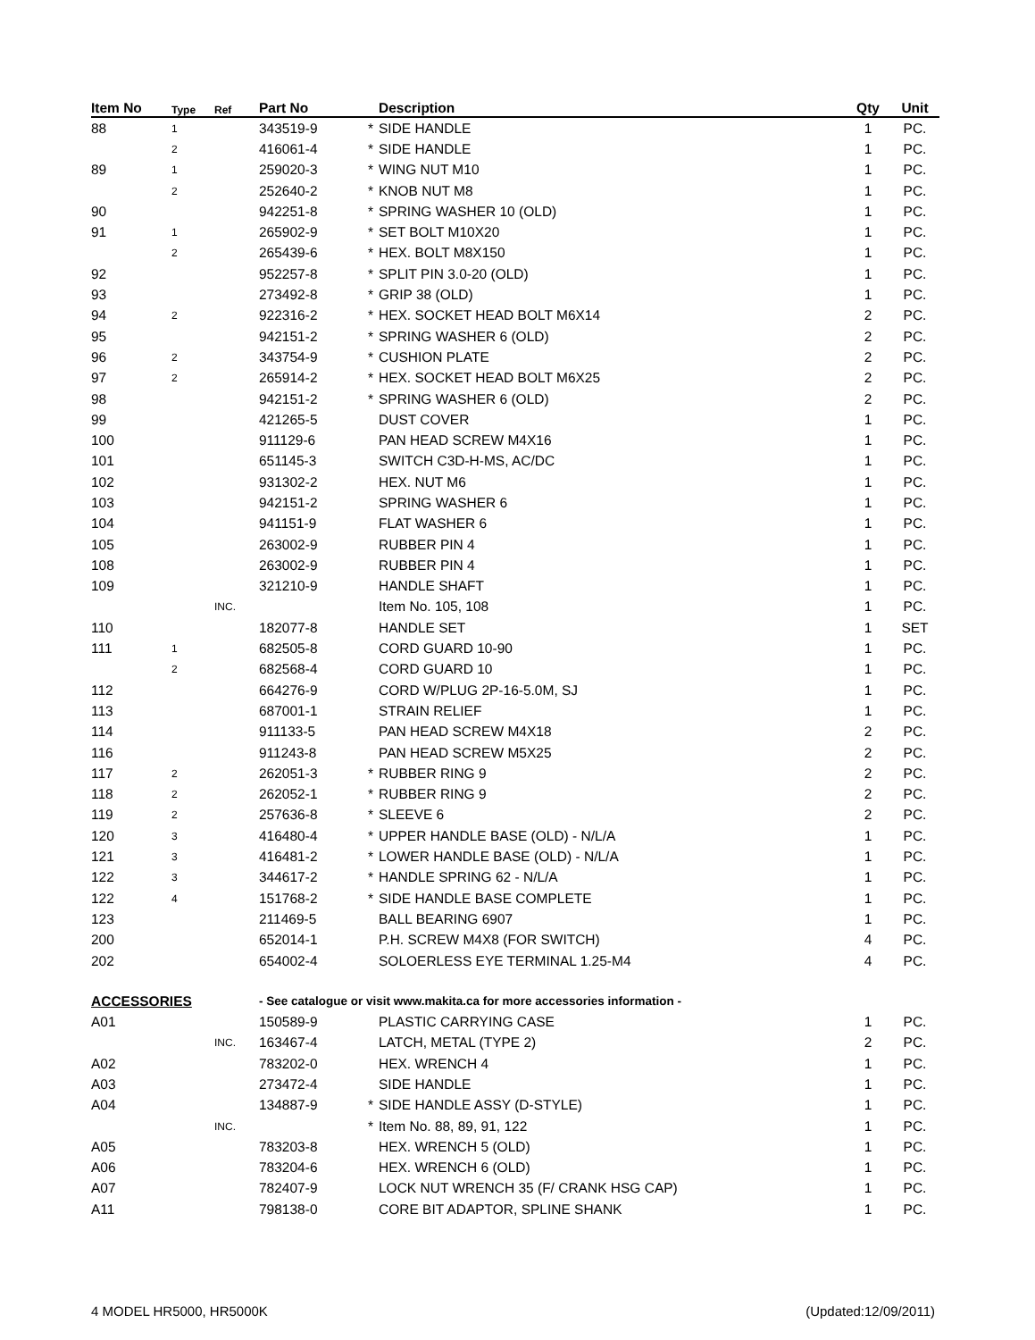| Item No | Type | Ref | Part No | | Description | Qty | Unit |
| --- | --- | --- | --- | --- | --- | --- | --- |
| 88 | 1 | | 343519-9 | * | SIDE HANDLE | 1 | PC. |
| | 2 | | 416061-4 | * | SIDE HANDLE | 1 | PC. |
| 89 | 1 | | 259020-3 | * | WING NUT M10 | 1 | PC. |
| | 2 | | 252640-2 | * | KNOB NUT M8 | 1 | PC. |
| 90 | | | 942251-8 | * | SPRING WASHER 10 (OLD) | 1 | PC. |
| 91 | 1 | | 265902-9 | * | SET BOLT M10X20 | 1 | PC. |
| | 2 | | 265439-6 | * | HEX. BOLT M8X150 | 1 | PC. |
| 92 | | | 952257-8 | * | SPLIT PIN 3.0-20 (OLD) | 1 | PC. |
| 93 | | | 273492-8 | * | GRIP 38 (OLD) | 1 | PC. |
| 94 | 2 | | 922316-2 | * | HEX. SOCKET HEAD BOLT M6X14 | 2 | PC. |
| 95 | | | 942151-2 | * | SPRING WASHER 6 (OLD) | 2 | PC. |
| 96 | 2 | | 343754-9 | * | CUSHION PLATE | 2 | PC. |
| 97 | 2 | | 265914-2 | * | HEX. SOCKET HEAD BOLT M6X25 | 2 | PC. |
| 98 | | | 942151-2 | * | SPRING WASHER 6 (OLD) | 2 | PC. |
| 99 | | | 421265-5 | | DUST COVER | 1 | PC. |
| 100 | | | 911129-6 | | PAN HEAD SCREW M4X16 | 1 | PC. |
| 101 | | | 651145-3 | | SWITCH C3D-H-MS, AC/DC | 1 | PC. |
| 102 | | | 931302-2 | | HEX. NUT M6 | 1 | PC. |
| 103 | | | 942151-2 | | SPRING WASHER 6 | 1 | PC. |
| 104 | | | 941151-9 | | FLAT WASHER 6 | 1 | PC. |
| 105 | | | 263002-9 | | RUBBER PIN 4 | 1 | PC. |
| 108 | | | 263002-9 | | RUBBER PIN 4 | 1 | PC. |
| 109 | | | 321210-9 | | HANDLE SHAFT | 1 | PC. |
| | | INC. | | | Item No. 105, 108 | 1 | PC. |
| 110 | | | 182077-8 | | HANDLE SET | 1 | SET |
| 111 | 1 | | 682505-8 | | CORD GUARD 10-90 | 1 | PC. |
| | 2 | | 682568-4 | | CORD GUARD 10 | 1 | PC. |
| 112 | | | 664276-9 | | CORD W/PLUG 2P-16-5.0M, SJ | 1 | PC. |
| 113 | | | 687001-1 | | STRAIN RELIEF | 1 | PC. |
| 114 | | | 911133-5 | | PAN HEAD SCREW M4X18 | 2 | PC. |
| 116 | | | 911243-8 | | PAN HEAD SCREW M5X25 | 2 | PC. |
| 117 | 2 | | 262051-3 | * | RUBBER RING 9 | 2 | PC. |
| 118 | 2 | | 262052-1 | * | RUBBER RING 9 | 2 | PC. |
| 119 | 2 | | 257636-8 | * | SLEEVE 6 | 2 | PC. |
| 120 | 3 | | 416480-4 | * | UPPER HANDLE BASE (OLD) - N/L/A | 1 | PC. |
| 121 | 3 | | 416481-2 | * | LOWER HANDLE BASE (OLD) - N/L/A | 1 | PC. |
| 122 | 3 | | 344617-2 | * | HANDLE SPRING 62 - N/L/A | 1 | PC. |
| 122 | 4 | | 151768-2 | * | SIDE HANDLE BASE COMPLETE | 1 | PC. |
| 123 | | | 211469-5 | | BALL BEARING 6907 | 1 | PC. |
| 200 | | | 652014-1 | | P.H. SCREW M4X8 (FOR SWITCH) | 4 | PC. |
| 202 | | | 654002-4 | | SOLOERLESS EYE TERMINAL 1.25-M4 | 4 | PC. |
| ACCESSORIES | | | - See catalogue or visit www.makita.ca for more accessories information - | | | | |
| A01 | | | 150589-9 | | PLASTIC CARRYING CASE | 1 | PC. |
| | | INC. | 163467-4 | | LATCH, METAL (TYPE 2) | 2 | PC. |
| A02 | | | 783202-0 | | HEX. WRENCH 4 | 1 | PC. |
| A03 | | | 273472-4 | | SIDE HANDLE | 1 | PC. |
| A04 | | | 134887-9 | * | SIDE HANDLE ASSY (D-STYLE) | 1 | PC. |
| | | INC. | | * | Item No. 88, 89, 91, 122 | 1 | PC. |
| A05 | | | 783203-8 | | HEX. WRENCH 5 (OLD) | 1 | PC. |
| A06 | | | 783204-6 | | HEX. WRENCH 6 (OLD) | 1 | PC. |
| A07 | | | 782407-9 | | LOCK NUT WRENCH 35 (F/ CRANK HSG CAP) | 1 | PC. |
| A11 | | | 798138-0 | | CORE BIT ADAPTOR, SPLINE SHANK | 1 | PC. |
4 MODEL HR5000, HR5000K (Updated:12/09/2011)